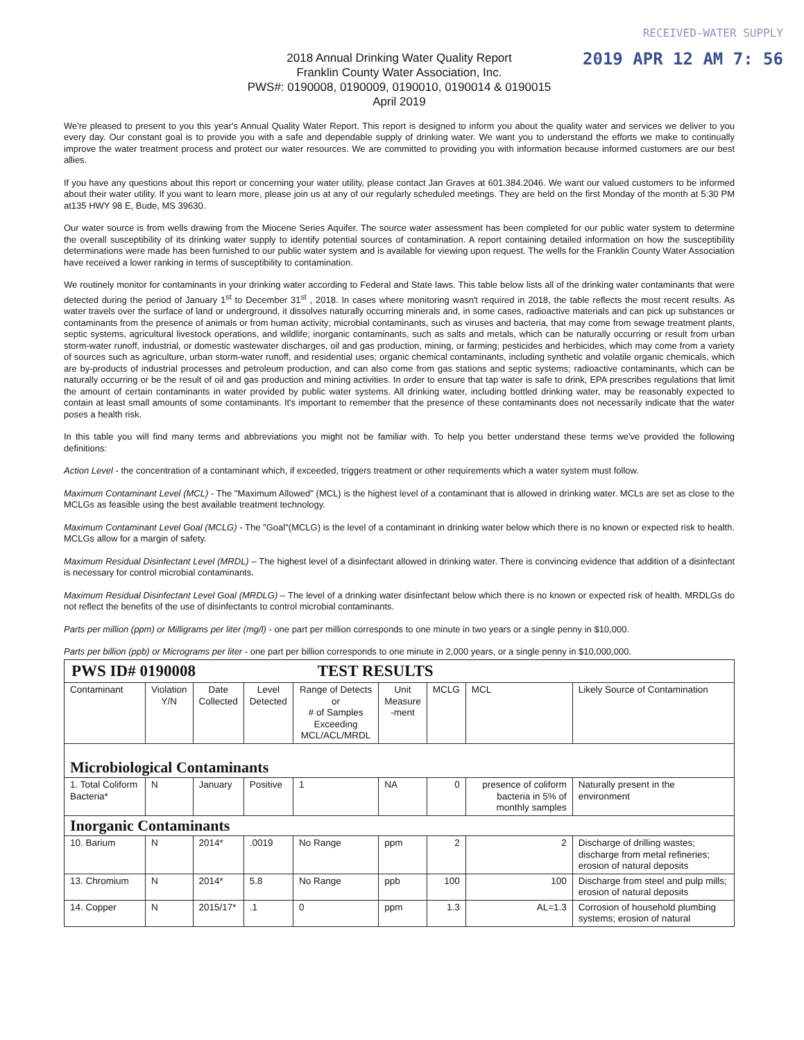RECEIVED-WATER SUPPLY
2019 APR 12 AM 7: 56
2018 Annual Drinking Water Quality Report
Franklin County Water Association, Inc.
PWS#: 0190008, 0190009, 0190010, 0190014 & 0190015
April 2019
We're pleased to present to you this year's Annual Quality Water Report. This report is designed to inform you about the quality water and services we deliver to you every day. Our constant goal is to provide you with a safe and dependable supply of drinking water. We want you to understand the efforts we make to continually improve the water treatment process and protect our water resources. We are committed to providing you with information because informed customers are our best allies.
If you have any questions about this report or concerning your water utility, please contact Jan Graves at 601.384.2046. We want our valued customers to be informed about their water utility. If you want to learn more, please join us at any of our regularly scheduled meetings. They are held on the first Monday of the month at 5:30 PM at135 HWY 98 E, Bude, MS 39630.
Our water source is from wells drawing from the Miocene Series Aquifer. The source water assessment has been completed for our public water system to determine the overall susceptibility of its drinking water supply to identify potential sources of contamination. A report containing detailed information on how the susceptibility determinations were made has been furnished to our public water system and is available for viewing upon request. The wells for the Franklin County Water Association have received a lower ranking in terms of susceptibility to contamination.
We routinely monitor for contaminants in your drinking water according to Federal and State laws. This table below lists all of the drinking water contaminants that were detected during the period of January 1<sup>st</sup> to December 31<sup>st</sup> , 2018. In cases where monitoring wasn't required in 2018, the table reflects the most recent results. As water travels over the surface of land or underground, it dissolves naturally occurring minerals and, in some cases, radioactive materials and can pick up substances or contaminants from the presence of animals or from human activity; microbial contaminants, such as viruses and bacteria, that may come from sewage treatment plants, septic systems, agricultural livestock operations, and wildlife; inorganic contaminants, such as salts and metals, which can be naturally occurring or result from urban storm-water runoff, industrial, or domestic wastewater discharges, oil and gas production, mining, or farming; pesticides and herbicides, which may come from a variety of sources such as agriculture, urban storm-water runoff, and residential uses; organic chemical contaminants, including synthetic and volatile organic chemicals, which are by-products of industrial processes and petroleum production, and can also come from gas stations and septic systems; radioactive contaminants, which can be naturally occurring or be the result of oil and gas production and mining activities. In order to ensure that tap water is safe to drink, EPA prescribes regulations that limit the amount of certain contaminants in water provided by public water systems. All drinking water, including bottled drinking water, may be reasonably expected to contain at least small amounts of some contaminants. It's important to remember that the presence of these contaminants does not necessarily indicate that the water poses a health risk.
In this table you will find many terms and abbreviations you might not be familiar with. To help you better understand these terms we've provided the following definitions:
Action Level - the concentration of a contaminant which, if exceeded, triggers treatment or other requirements which a water system must follow.
Maximum Contaminant Level (MCL) - The "Maximum Allowed" (MCL) is the highest level of a contaminant that is allowed in drinking water. MCLs are set as close to the MCLGs as feasible using the best available treatment technology.
Maximum Contaminant Level Goal (MCLG) - The "Goal"(MCLG) is the level of a contaminant in drinking water below which there is no known or expected risk to health. MCLGs allow for a margin of safety.
Maximum Residual Disinfectant Level (MRDL) – The highest level of a disinfectant allowed in drinking water. There is convincing evidence that addition of a disinfectant is necessary for control microbial contaminants.
Maximum Residual Disinfectant Level Goal (MRDLG) – The level of a drinking water disinfectant below which there is no known or expected risk of health. MRDLGs do not reflect the benefits of the use of disinfectants to control microbial contaminants.
Parts per million (ppm) or Milligrams per liter (mg/l) - one part per million corresponds to one minute in two years or a single penny in $10,000.
Parts per billion (ppb) or Micrograms per liter - one part per billion corresponds to one minute in 2,000 years, or a single penny in $10,000,000.
| PWS ID# 0190008 TEST RESULTS | | | | | | | | | |
| Contaminant | Violation Y/N | Date Collected | Level Detected | Range of Detects or # of Samples Exceeding MCL/ACL/MRDL | Unit Measure -ment | MCLG | MCL | Likely Source of Contamination | |
| Microbiological Contaminants | | | | | | | | | |
| 1. Total Coliform Bacteria* | N | January | Positive | 1 | NA | 0 | presence of coliform bacteria in 5% of monthly samples | | Naturally present in the environment |
| Inorganic Contaminants | | | | | | | | | |
| 10. Barium | N | 2014* | .0019 | No Range | ppm | 2 | 2 | Discharge of drilling wastes; discharge from metal refineries; erosion of natural deposits | |
| 13. Chromium | N | 2014* | 5.8 | No Range | ppb | 100 | 100 | Discharge from steel and pulp mills; erosion of natural deposits | |
| 14. Copper | N | 2015/17* | .1 | 0 | ppm | 1.3 | AL=1.3 | Corrosion of household plumbing systems; erosion of natural | |